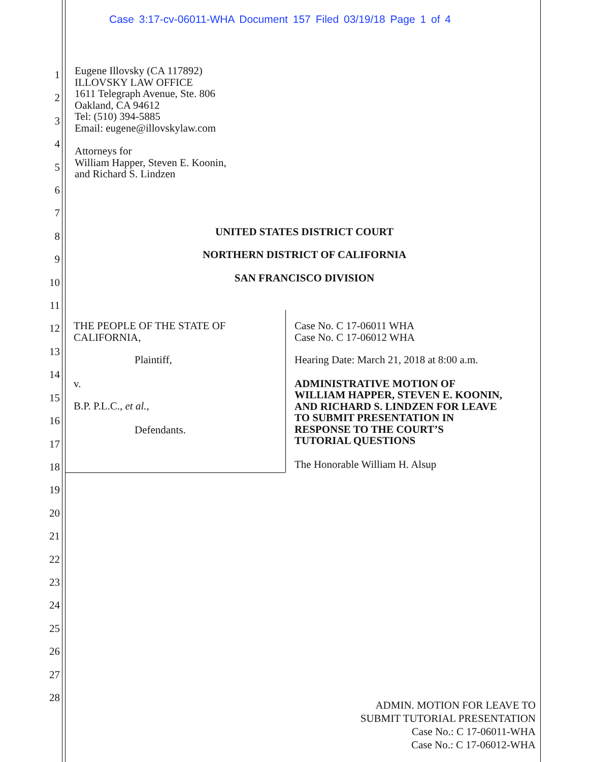Case 3:17-cv-06011-WHA Document 157 Filed 03/19/18 Page 1 of 4
1
2
3
4
5
6
7
8
9
10
11
12
13
14
15
16
17
18
19
20
21
22
23
24
25
26
27
28
Eugene Illovsky (CA 117892)
ILLOVSKY LAW OFFICE
1611 Telegraph Avenue, Ste. 806
Oakland, CA 94612
Tel: (510) 394-5885
Email: eugene@illovskylaw.com
Attorneys for
William Happer, Steven E. Koonin,
and Richard S. Lindzen
UNITED STATES DISTRICT COURT
NORTHERN DISTRICT OF CALIFORNIA
SAN FRANCISCO DIVISION
THE PEOPLE OF THE STATE OF
CALIFORNIA,
Plaintiff,
v.
B.P. P.L.C., et al.,
Defendants.
Case No. C 17-06011 WHA
Case No. C 17-06012 WHA
Hearing Date: March 21, 2018 at 8:00 a.m.
ADMINISTRATIVE MOTION OF
WILLIAM HAPPER, STEVEN E. KOONIN,
AND RICHARD S. LINDZEN FOR LEAVE
TO SUBMIT PRESENTATION IN
RESPONSE TO THE COURT’S
TUTORIAL QUESTIONS
The Honorable William H. Alsup
ADMIN. MOTION FOR LEAVE TO
SUBMIT TUTORIAL PRESENTATION
Case No.: C 17-06011-WHA
Case No.: C 17-06012-WHA